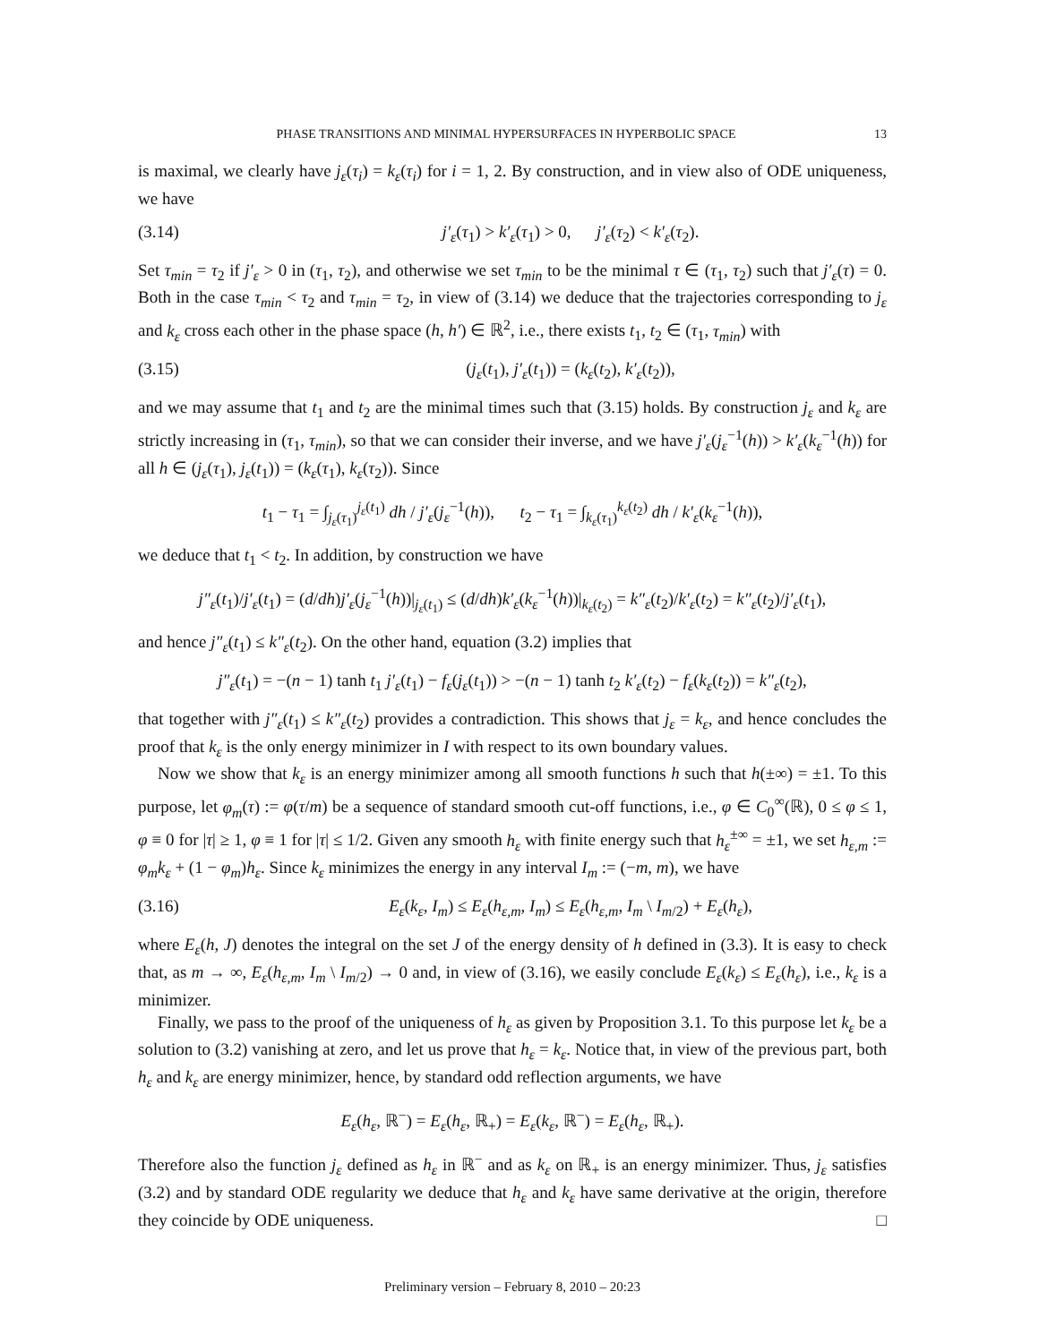PHASE TRANSITIONS AND MINIMAL HYPERSURFACES IN HYPERBOLIC SPACE 13
is maximal, we clearly have j<sub>ε</sub>(τ<sub>i</sub>) = k<sub>ε</sub>(τ<sub>i</sub>) for i = 1, 2. By construction, and in view also of ODE uniqueness, we have
(3.14) j′<sub>ε</sub>(τ<sub>1</sub>) > k′<sub>ε</sub>(τ<sub>1</sub>) > 0, j′<sub>ε</sub>(τ<sub>2</sub>) < k′<sub>ε</sub>(τ<sub>2</sub>).
Set τ<sub>min</sub> = τ<sub>2</sub> if j′<sub>ε</sub> > 0 in (τ<sub>1</sub>, τ<sub>2</sub>), and otherwise we set τ<sub>min</sub> to be the minimal τ ∈ (τ<sub>1</sub>, τ<sub>2</sub>) such that j′<sub>ε</sub>(τ) = 0. Both in the case τ<sub>min</sub> < τ<sub>2</sub> and τ<sub>min</sub> = τ<sub>2</sub>, in view of (3.14) we deduce that the trajectories corresponding to j<sub>ε</sub> and k<sub>ε</sub> cross each other in the phase space (h, h′) ∈ ℝ<sup>2</sup>, i.e., there exists t<sub>1</sub>, t<sub>2</sub> ∈ (τ<sub>1</sub>, τ<sub>min</sub>) with
(3.15) (j<sub>ε</sub>(t<sub>1</sub>), j′<sub>ε</sub>(t<sub>1</sub>)) = (k<sub>ε</sub>(t<sub>2</sub>), k′<sub>ε</sub>(t<sub>2</sub>)),
and we may assume that t<sub>1</sub> and t<sub>2</sub> are the minimal times such that (3.15) holds. By construction j<sub>ε</sub> and k<sub>ε</sub> are strictly increasing in (τ<sub>1</sub>, τ<sub>min</sub>), so that we can consider their inverse, and we have j′<sub>ε</sub>(j<sub>ε</sub><sup>−1</sup>(h)) > k′<sub>ε</sub>(k<sub>ε</sub><sup>−1</sup>(h)) for all h ∈ (j<sub>ε</sub>(τ<sub>1</sub>), j<sub>ε</sub>(t<sub>1</sub>)) = (k<sub>ε</sub>(τ<sub>1</sub>), k<sub>ε</sub>(τ<sub>2</sub>)). Since
t<sub>1</sub> − τ<sub>1</sub> = ∫<sub>j<sub>ε</sub>(τ<sub>1</sub>)</sub><sup>j<sub>ε</sub>(t<sub>1</sub>)</sup> dh / j′<sub>ε</sub>(j<sub>ε</sub><sup>−1</sup>(h)), t<sub>2</sub> − τ<sub>1</sub> = ∫<sub>k<sub>ε</sub>(τ<sub>1</sub>)</sub><sup>k<sub>ε</sub>(t<sub>2</sub>)</sup> dh / k′<sub>ε</sub>(k<sub>ε</sub><sup>−1</sup>(h)),
we deduce that t<sub>1</sub> < t<sub>2</sub>. In addition, by construction we have
j″<sub>ε</sub>(t<sub>1</sub>)/j′<sub>ε</sub>(t<sub>1</sub>) = (d/dh)j′<sub>ε</sub>(j<sub>ε</sub><sup>−1</sup>(h))|<sub>j<sub>ε</sub>(t<sub>1</sub>)</sub> ≤ (d/dh)k′<sub>ε</sub>(k<sub>ε</sub><sup>−1</sup>(h))|<sub>k<sub>ε</sub>(t<sub>2</sub>)</sub> = k″<sub>ε</sub>(t<sub>2</sub>)/k′<sub>ε</sub>(t<sub>2</sub>) = k″<sub>ε</sub>(t<sub>2</sub>)/j′<sub>ε</sub>(t<sub>1</sub>),
and hence j″<sub>ε</sub>(t<sub>1</sub>) ≤ k″<sub>ε</sub>(t<sub>2</sub>). On the other hand, equation (3.2) implies that
j″<sub>ε</sub>(t<sub>1</sub>) = −(n − 1) tanh t<sub>1</sub> j′<sub>ε</sub>(t<sub>1</sub>) − f<sub>ε</sub>(j<sub>ε</sub>(t<sub>1</sub>)) > −(n − 1) tanh t<sub>2</sub> k′<sub>ε</sub>(t<sub>2</sub>) − f<sub>ε</sub>(k<sub>ε</sub>(t<sub>2</sub>)) = k″<sub>ε</sub>(t<sub>2</sub>),
that together with j″<sub>ε</sub>(t<sub>1</sub>) ≤ k″<sub>ε</sub>(t<sub>2</sub>) provides a contradiction. This shows that j<sub>ε</sub> = k<sub>ε</sub>, and hence concludes the proof that k<sub>ε</sub> is the only energy minimizer in I with respect to its own boundary values.
Now we show that k<sub>ε</sub> is an energy minimizer among all smooth functions h such that h(±∞) = ±1. To this purpose, let φ<sub>m</sub>(τ) := φ(τ/m) be a sequence of standard smooth cut-off functions, i.e., φ ∈ C<sub>0</sub><sup>∞</sup>(ℝ), 0 ≤ φ ≤ 1, φ ≡ 0 for |τ| ≥ 1, φ ≡ 1 for |τ| ≤ 1/2. Given any smooth h<sub>ε</sub> with finite energy such that h<sub>ε</sub><sup>±∞</sup> = ±1, we set h<sub>ε,m</sub> := φ<sub>m</sub>k<sub>ε</sub> + (1 − φ<sub>m</sub>)h<sub>ε</sub>. Since k<sub>ε</sub> minimizes the energy in any interval I<sub>m</sub> := (−m, m), we have
(3.16) E<sub>ε</sub>(k<sub>ε</sub>, I<sub>m</sub>) ≤ E<sub>ε</sub>(h<sub>ε,m</sub>, I<sub>m</sub>) ≤ E<sub>ε</sub>(h<sub>ε,m</sub>, I<sub>m</sub> \ I<sub>m/2</sub>) + E<sub>ε</sub>(h<sub>ε</sub>),
where E<sub>ε</sub>(h, J) denotes the integral on the set J of the energy density of h defined in (3.3). It is easy to check that, as m → ∞, E<sub>ε</sub>(h<sub>ε,m</sub>, I<sub>m</sub> \ I<sub>m/2</sub>) → 0 and, in view of (3.16), we easily conclude E<sub>ε</sub>(k<sub>ε</sub>) ≤ E<sub>ε</sub>(h<sub>ε</sub>), i.e., k<sub>ε</sub> is a minimizer.
Finally, we pass to the proof of the uniqueness of h<sub>ε</sub> as given by Proposition 3.1. To this purpose let k<sub>ε</sub> be a solution to (3.2) vanishing at zero, and let us prove that h<sub>ε</sub> = k<sub>ε</sub>. Notice that, in view of the previous part, both h<sub>ε</sub> and k<sub>ε</sub> are energy minimizer, hence, by standard odd reflection arguments, we have
E<sub>ε</sub>(h<sub>ε</sub>, ℝ<sup>−</sup>) = E<sub>ε</sub>(h<sub>ε</sub>, ℝ<sub>+</sub>) = E<sub>ε</sub>(k<sub>ε</sub>, ℝ<sup>−</sup>) = E<sub>ε</sub>(h<sub>ε</sub>, ℝ<sub>+</sub>).
Therefore also the function j<sub>ε</sub> defined as h<sub>ε</sub> in ℝ<sup>−</sup> and as k<sub>ε</sub> on ℝ<sub>+</sub> is an energy minimizer. Thus, j<sub>ε</sub> satisfies (3.2) and by standard ODE regularity we deduce that h<sub>ε</sub> and k<sub>ε</sub> have same derivative at the origin, therefore they coincide by ODE uniqueness. □
Preliminary version – February 8, 2010 – 20:23